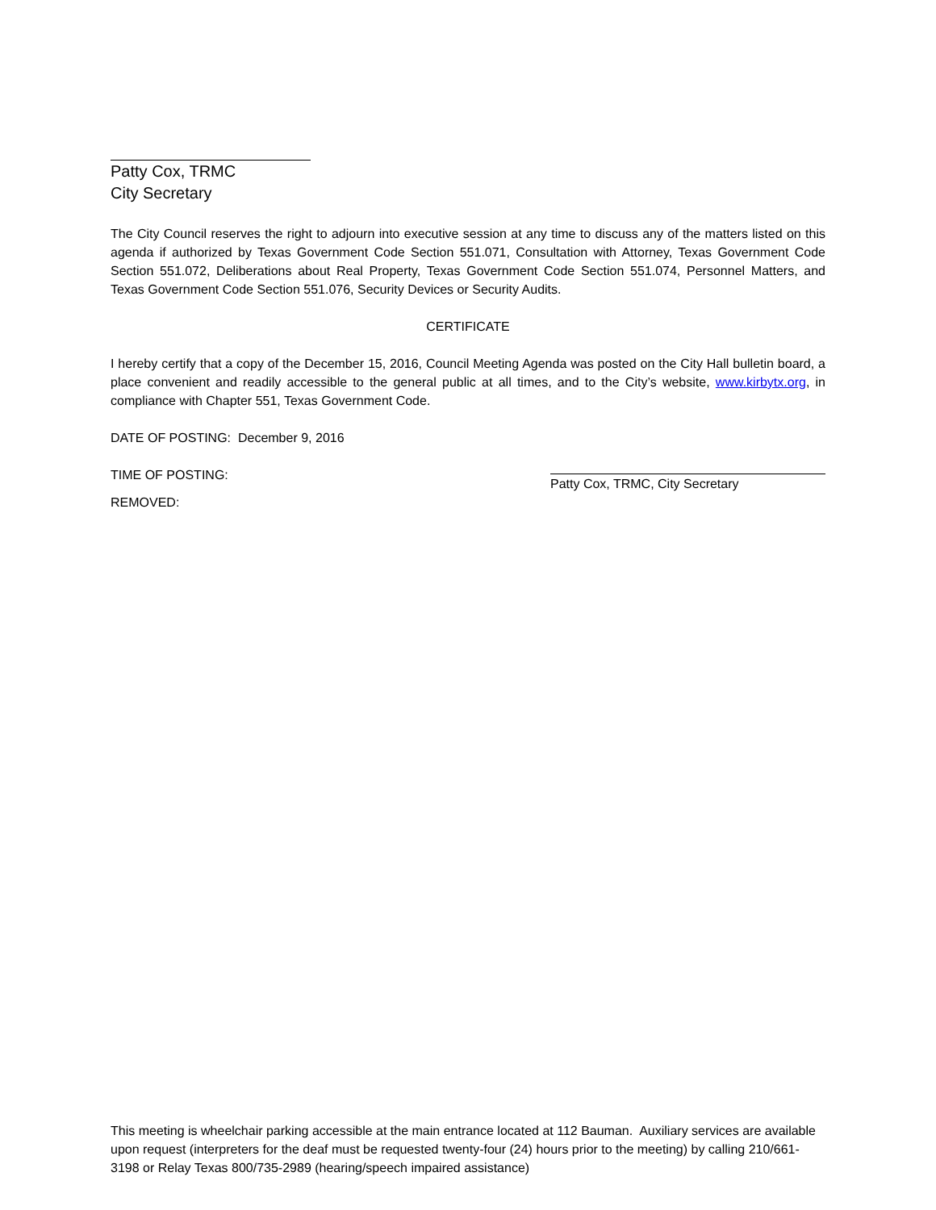Patty Cox, TRMC
City Secretary
The City Council reserves the right to adjourn into executive session at any time to discuss any of the matters listed on this agenda if authorized by Texas Government Code Section 551.071, Consultation with Attorney, Texas Government Code Section 551.072, Deliberations about Real Property, Texas Government Code Section 551.074, Personnel Matters, and Texas Government Code Section 551.076, Security Devices or Security Audits.
CERTIFICATE
I hereby certify that a copy of the December 15, 2016, Council Meeting Agenda was posted on the City Hall bulletin board, a place convenient and readily accessible to the general public at all times, and to the City’s website, www.kirbytx.org, in compliance with Chapter 551, Texas Government Code.
DATE OF POSTING: December 9, 2016
TIME OF POSTING: Patty Cox, TRMC, City Secretary
REMOVED:
This meeting is wheelchair parking accessible at the main entrance located at 112 Bauman. Auxiliary services are available upon request (interpreters for the deaf must be requested twenty-four (24) hours prior to the meeting) by calling 210/661-3198 or Relay Texas 800/735-2989 (hearing/speech impaired assistance)